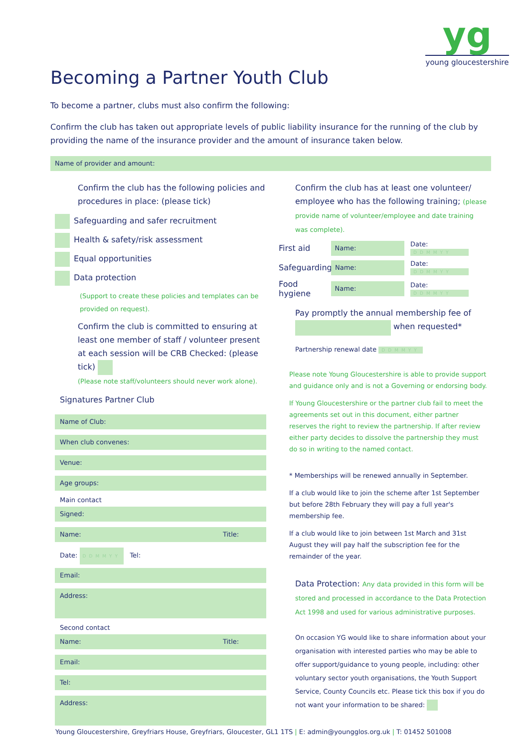yg
young gloucestershire
Becoming a Partner Youth Club
To become a partner, clubs must also confirm the following:
Confirm the club has taken out appropriate levels of public liability insurance for the running of the club by providing the name of the insurance provider and the amount of insurance taken below.
Name of provider and amount:
Confirm the club has the following policies and procedures in place: (please tick)
Safeguarding and safer recruitment
Health & safety/risk assessment
Equal opportunities
Data protection
(Support to create these policies and templates can be provided on request).
Confirm the club is committed to ensuring at least one member of staff / volunteer present at each session will be CRB Checked: (please tick)
(Please note staff/volunteers should never work alone).
Signatures Partner Club
Name of Club:
When club convenes:
Venue:
Age groups:
Main contact
Signed:
Name: Title:
Date: DDMMYY Tel:
Email:
Address:
Second contact
Name: Title:
Email:
Tel:
Address:
Confirm the club has at least one volunteer/ employee who has the following training; (please provide name of volunteer/employee and date training was complete).
First aid Name: Date: DDMMYY
Safeguarding Name: Date: DDMMYY
Food hygiene Name: Date: DDMMYY
Pay promptly the annual membership fee of when requested*
Partnership renewal date DDMMYY
Please note Young Gloucestershire is able to provide support and guidance only and is not a Governing or endorsing body.
If Young Gloucestershire or the partner club fail to meet the agreements set out in this document, either partner reserves the right to review the partnership. If after review either party decides to dissolve the partnership they must do so in writing to the named contact.
* Memberships will be renewed annually in September.
If a club would like to join the scheme after 1st September but before 28th February they will pay a full year's membership fee.
If a club would like to join between 1st March and 31st August they will pay half the subscription fee for the remainder of the year.
Data Protection: Any data provided in this form will be stored and processed in accordance to the Data Protection Act 1998 and used for various administrative purposes.
On occasion YG would like to share information about your organisation with interested parties who may be able to offer support/guidance to young people, including: other voluntary sector youth organisations, the Youth Support Service, County Councils etc. Please tick this box if you do not want your information to be shared:
Young Gloucestershire, Greyfriars House, Greyfriars, Gloucester, GL1 1TS | E: admin@youngglos.org.uk | T: 01452 501008